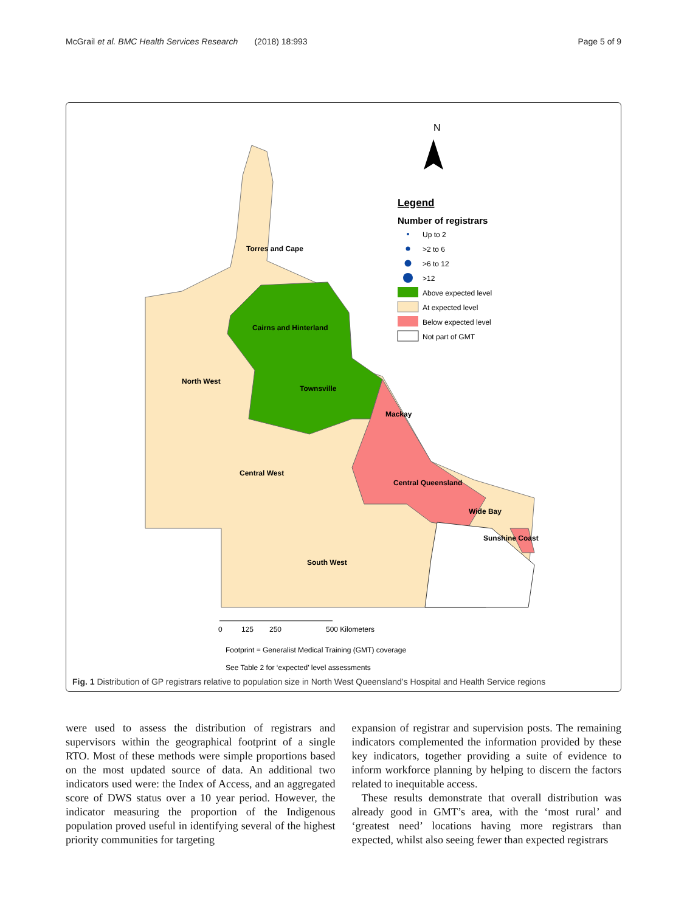McGrail et al. BMC Health Services Research (2018) 18:993 Page 5 of 9
N
Legend
Number of registrars
Up to 2
>2 to 6
>6 to 12
>12
Above expected level
At expected level
Below expected level
Not part of GMT
Torres and Cape
Cairns and Hinterland
North West
Townsville
Mackay
Central West
Central Queensland
Wide Bay
Sunshine Coast
South West
0
125
250
500 Kilometers
Footprint = Generalist Medical Training (GMT) coverage
See Table 2 for ‘expected’ level assessments
Fig. 1 Distribution of GP registrars relative to population size in North West Queensland’s Hospital and Health Service regions
were used to assess the distribution of registrars and supervisors within the geographical footprint of a single RTO. Most of these methods were simple proportions based on the most updated source of data. An additional two indicators used were: the Index of Access, and an aggregated score of DWS status over a 10 year period. However, the indicator measuring the proportion of the Indigenous population proved useful in identifying several of the highest priority communities for targeting
expansion of registrar and supervision posts. The remaining indicators complemented the information provided by these key indicators, together providing a suite of evidence to inform workforce planning by helping to discern the factors related to inequitable access.
These results demonstrate that overall distribution was already good in GMT’s area, with the ‘most rural’ and ‘greatest need’ locations having more registrars than expected, whilst also seeing fewer than expected registrars